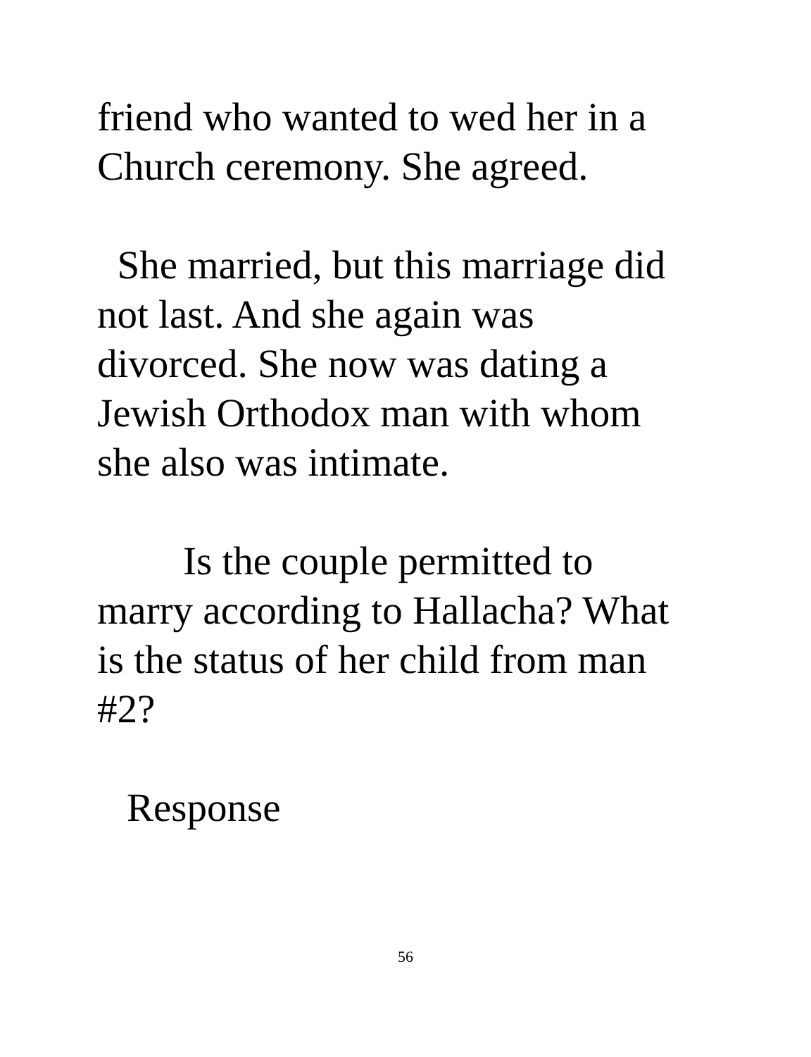friend who wanted to wed her in a
Church ceremony. She agreed.
She married, but this marriage did
not last. And she again was
divorced. She now was dating a
Jewish Orthodox man with whom
she also was intimate.
Is the couple permitted to
marry according to Hallacha? What
is the status of her child from man
#2?
Response
56